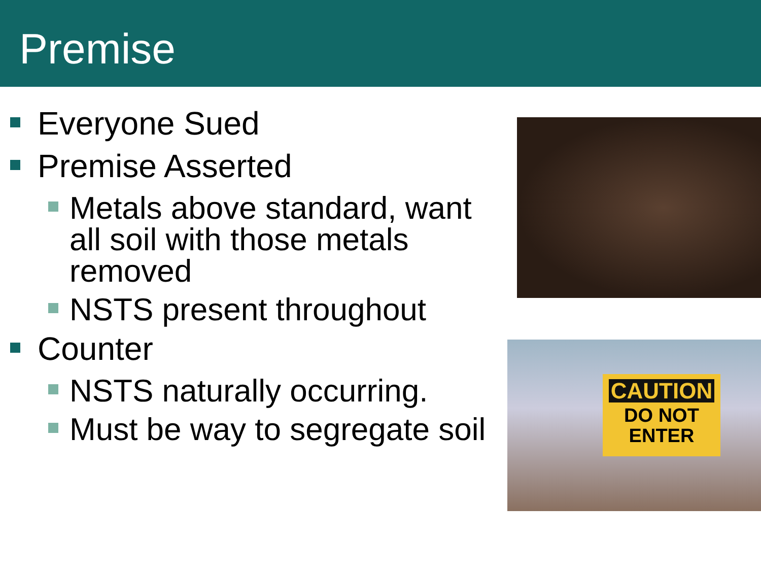Premise
Everyone Sued
Premise Asserted
Metals above standard, want all soil with those metals removed
NSTS present throughout
Counter
NSTS naturally occurring.
Must be way to segregate soil
CAUTION
DO NOT
ENTER